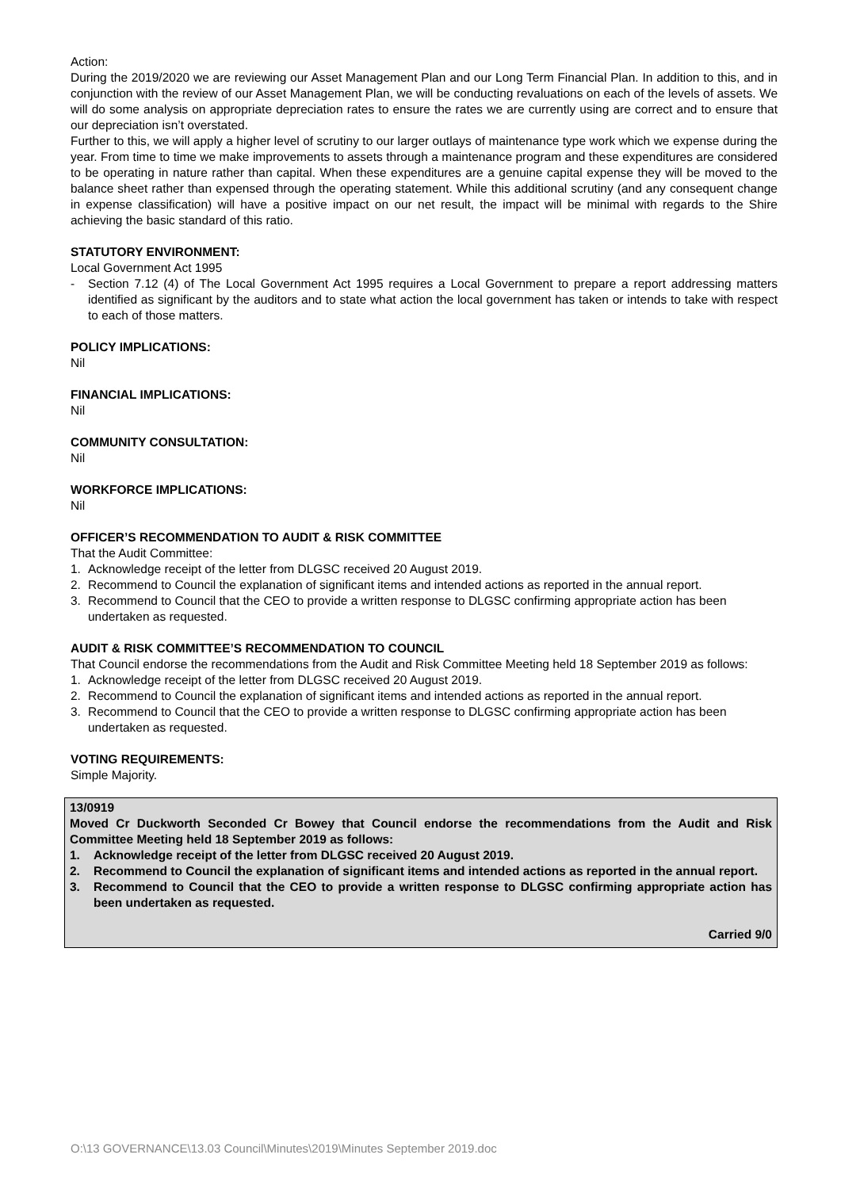Action:
During the 2019/2020 we are reviewing our Asset Management Plan and our Long Term Financial Plan. In addition to this, and in conjunction with the review of our Asset Management Plan, we will be conducting revaluations on each of the levels of assets. We will do some analysis on appropriate depreciation rates to ensure the rates we are currently using are correct and to ensure that our depreciation isn’t overstated.
Further to this, we will apply a higher level of scrutiny to our larger outlays of maintenance type work which we expense during the year. From time to time we make improvements to assets through a maintenance program and these expenditures are considered to be operating in nature rather than capital. When these expenditures are a genuine capital expense they will be moved to the balance sheet rather than expensed through the operating statement. While this additional scrutiny (and any consequent change in expense classification) will have a positive impact on our net result, the impact will be minimal with regards to the Shire achieving the basic standard of this ratio.
STATUTORY ENVIRONMENT:
Local Government Act 1995
- Section 7.12 (4) of The Local Government Act 1995 requires a Local Government to prepare a report addressing matters identified as significant by the auditors and to state what action the local government has taken or intends to take with respect to each of those matters.
POLICY IMPLICATIONS:
Nil
FINANCIAL IMPLICATIONS:
Nil
COMMUNITY CONSULTATION:
Nil
WORKFORCE IMPLICATIONS:
Nil
OFFICER’S RECOMMENDATION TO AUDIT & RISK COMMITTEE
That the Audit Committee:
1. Acknowledge receipt of the letter from DLGSC received 20 August 2019.
2. Recommend to Council the explanation of significant items and intended actions as reported in the annual report.
3. Recommend to Council that the CEO to provide a written response to DLGSC confirming appropriate action has been undertaken as requested.
AUDIT & RISK COMMITTEE’S RECOMMENDATION TO COUNCIL
That Council endorse the recommendations from the Audit and Risk Committee Meeting held 18 September 2019 as follows:
1. Acknowledge receipt of the letter from DLGSC received 20 August 2019.
2. Recommend to Council the explanation of significant items and intended actions as reported in the annual report.
3. Recommend to Council that the CEO to provide a written response to DLGSC confirming appropriate action has been undertaken as requested.
VOTING REQUIREMENTS:
Simple Majority.
13/0919
Moved Cr Duckworth Seconded Cr Bowey that Council endorse the recommendations from the Audit and Risk Committee Meeting held 18 September 2019 as follows:
1. Acknowledge receipt of the letter from DLGSC received 20 August 2019.
2. Recommend to Council the explanation of significant items and intended actions as reported in the annual report.
3. Recommend to Council that the CEO to provide a written response to DLGSC confirming appropriate action has been undertaken as requested.
Carried 9/0
O:\13 GOVERNANCE\13.03 Council\Minutes\2019\Minutes September 2019.doc